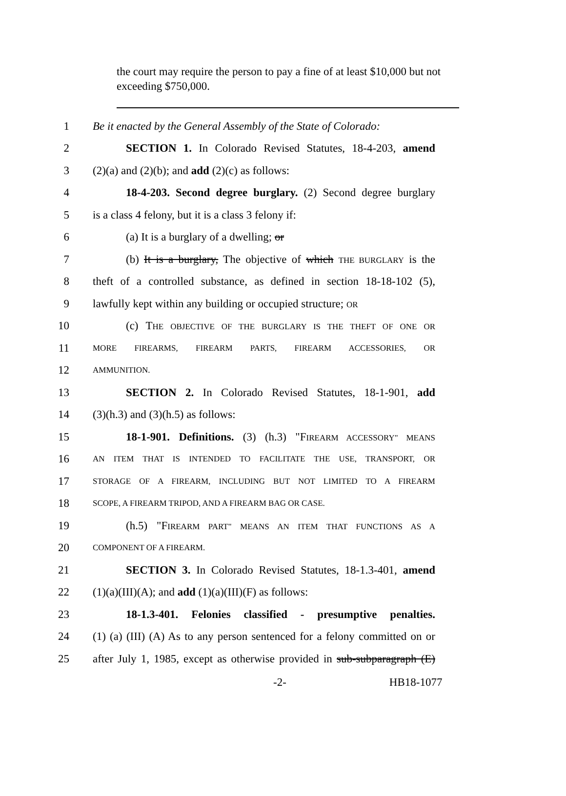the court may require the person to pay a fine of at least $10,000 but not exceeding $750,000.
1 Be it enacted by the General Assembly of the State of Colorado:
2 SECTION 1. In Colorado Revised Statutes, 18-4-203, amend
3 (2)(a) and (2)(b); and add (2)(c) as follows:
4 18-4-203. Second degree burglary. (2) Second degree burglary
5 is a class 4 felony, but it is a class 3 felony if:
6 (a) It is a burglary of a dwelling; or
7 (b) It is a burglary, The objective of which THE BURGLARY is the
8 theft of a controlled substance, as defined in section 18-18-102 (5),
9 lawfully kept within any building or occupied structure; OR
10 (c) THE OBJECTIVE OF THE BURGLARY IS THE THEFT OF ONE OR
11 MORE FIREARMS, FIREARM PARTS, FIREARM ACCESSORIES, OR
12 AMMUNITION.
13 SECTION 2. In Colorado Revised Statutes, 18-1-901, add
14 (3)(h.3) and (3)(h.5) as follows:
15 18-1-901. Definitions. (3) (h.3) "FIREARM ACCESSORY" MEANS
16 AN ITEM THAT IS INTENDED TO FACILITATE THE USE, TRANSPORT, OR
17 STORAGE OF A FIREARM, INCLUDING BUT NOT LIMITED TO A FIREARM
18 SCOPE, A FIREARM TRIPOD, AND A FIREARM BAG OR CASE.
19 (h.5) "FIREARM PART" MEANS AN ITEM THAT FUNCTIONS AS A
20 COMPONENT OF A FIREARM.
21 SECTION 3. In Colorado Revised Statutes, 18-1.3-401, amend
22 (1)(a)(III)(A); and add (1)(a)(III)(F) as follows:
23 18-1.3-401. Felonies classified - presumptive penalties.
24 (1) (a) (III) (A) As to any person sentenced for a felony committed on or
25 after July 1, 1985, except as otherwise provided in sub-subparagraph (E)
-2- HB18-1077